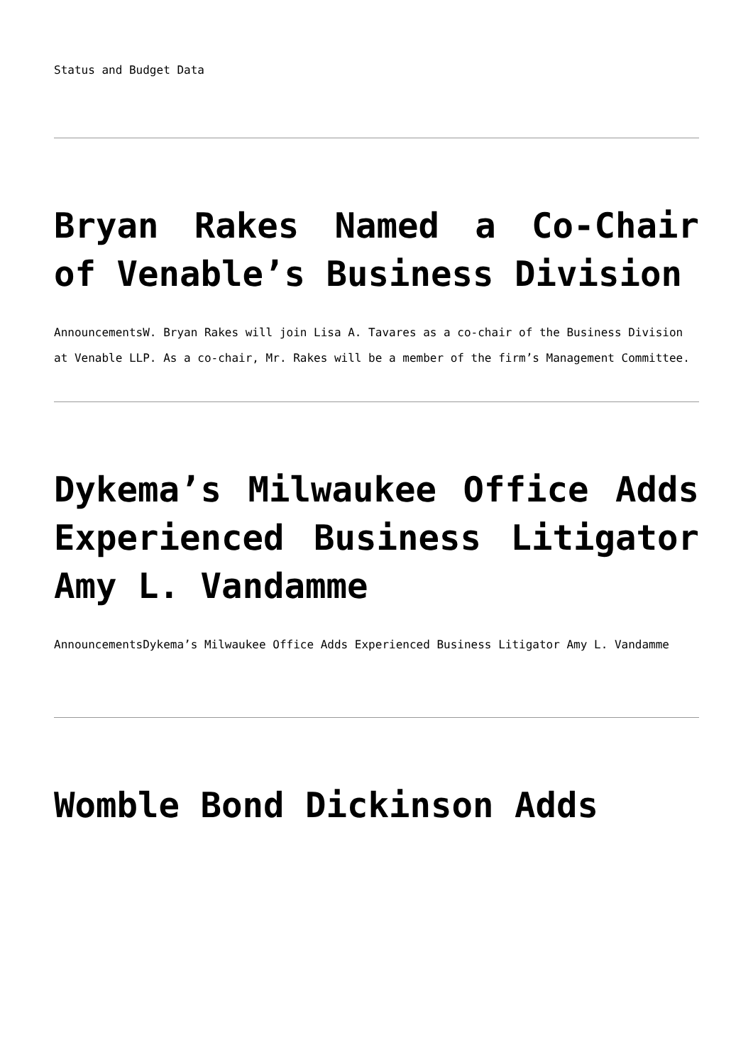Status and Budget Data
Bryan Rakes Named a Co-Chair of Venable’s Business Division
AnnouncementsW. Bryan Rakes will join Lisa A. Tavares as a co-chair of the Business Division at Venable LLP. As a co-chair, Mr. Rakes will be a member of the firm’s Management Committee.
Dykema’s Milwaukee Office Adds Experienced Business Litigator Amy L. Vandamme
AnnouncementsDykema’s Milwaukee Office Adds Experienced Business Litigator Amy L. Vandamme
Womble Bond Dickinson Adds